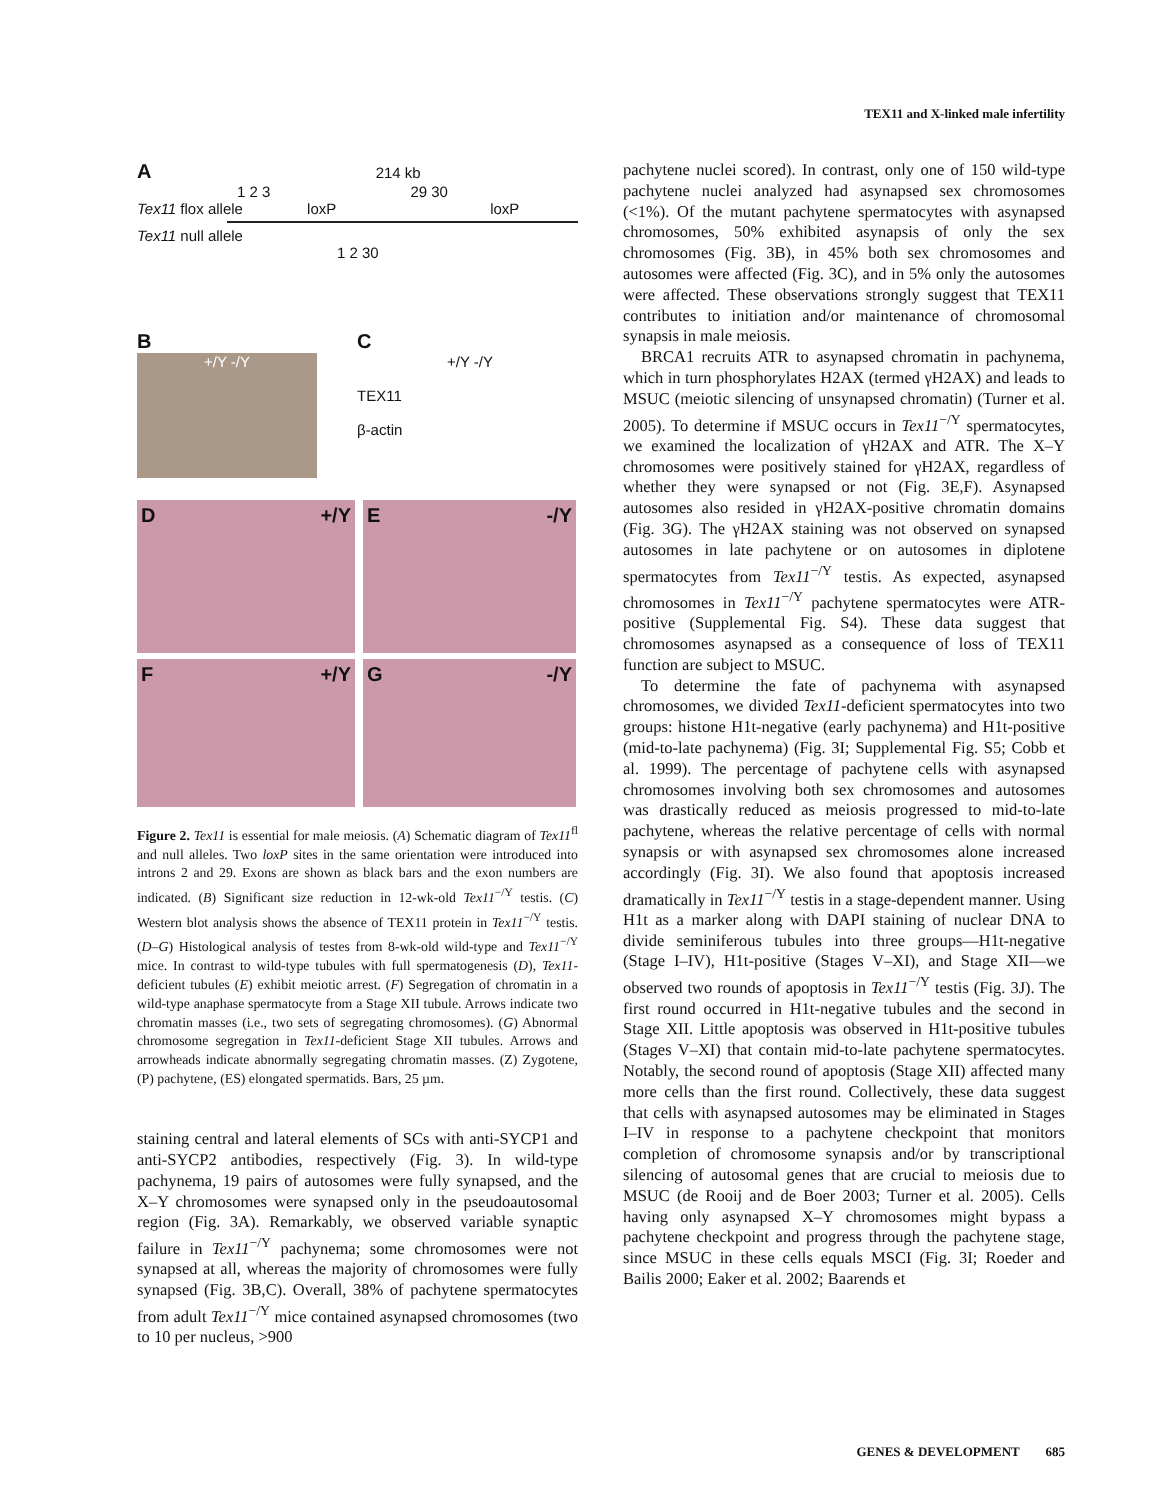TEX11 and X-linked male infertility
A 214 kb
1 2 3 29 30
Tex11 flox allele loxP loxP
Tex11 null allele
1 2 30
B
+/Y -/Y
C
+/Y -/Y
TEX11
β-actin
D +/Y E -/Y
F +/Y G -/Y
Figure 2. Tex11 is essential for male meiosis. (A) Schematic diagram of Tex11<sup>fl</sup> and null alleles. Two loxP sites in the same orientation were introduced into introns 2 and 29. Exons are shown as black bars and the exon numbers are indicated. (B) Significant size reduction in 12-wk-old Tex11<sup>−/Y</sup> testis. (C) Western blot analysis shows the absence of TEX11 protein in Tex11<sup>−/Y</sup> testis. (D–G) Histological analysis of testes from 8-wk-old wild-type and Tex11<sup>−/Y</sup> mice. In contrast to wild-type tubules with full spermatogenesis (D), Tex11-deficient tubules (E) exhibit meiotic arrest. (F) Segregation of chromatin in a wild-type anaphase spermatocyte from a Stage XII tubule. Arrows indicate two chromatin masses (i.e., two sets of segregating chromosomes). (G) Abnormal chromosome segregation in Tex11-deficient Stage XII tubules. Arrows and arrowheads indicate abnormally segregating chromatin masses. (Z) Zygotene, (P) pachytene, (ES) elongated spermatids. Bars, 25 µm.
staining central and lateral elements of SCs with anti-SYCP1 and anti-SYCP2 antibodies, respectively (Fig. 3). In wild-type pachynema, 19 pairs of autosomes were fully synapsed, and the X–Y chromosomes were synapsed only in the pseudoautosomal region (Fig. 3A). Remarkably, we observed variable synaptic failure in Tex11<sup>−/Y</sup> pachynema; some chromosomes were not synapsed at all, whereas the majority of chromosomes were fully synapsed (Fig. 3B,C). Overall, 38% of pachytene spermatocytes from adult Tex11<sup>−/Y</sup> mice contained asynapsed chromosomes (two to 10 per nucleus, >900
pachytene nuclei scored). In contrast, only one of 150 wild-type pachytene nuclei analyzed had asynapsed sex chromosomes (<1%). Of the mutant pachytene spermatocytes with asynapsed chromosomes, 50% exhibited asynapsis of only the sex chromosomes (Fig. 3B), in 45% both sex chromosomes and autosomes were affected (Fig. 3C), and in 5% only the autosomes were affected. These observations strongly suggest that TEX11 contributes to initiation and/or maintenance of chromosomal synapsis in male meiosis.
BRCA1 recruits ATR to asynapsed chromatin in pachynema, which in turn phosphorylates H2AX (termed γH2AX) and leads to MSUC (meiotic silencing of unsynapsed chromatin) (Turner et al. 2005). To determine if MSUC occurs in Tex11<sup>−/Y</sup> spermatocytes, we examined the localization of γH2AX and ATR. The X–Y chromosomes were positively stained for γH2AX, regardless of whether they were synapsed or not (Fig. 3E,F). Asynapsed autosomes also resided in γH2AX-positive chromatin domains (Fig. 3G). The γH2AX staining was not observed on synapsed autosomes in late pachytene or on autosomes in diplotene spermatocytes from Tex11<sup>−/Y</sup> testis. As expected, asynapsed chromosomes in Tex11<sup>−/Y</sup> pachytene spermatocytes were ATR-positive (Supplemental Fig. S4). These data suggest that chromosomes asynapsed as a consequence of loss of TEX11 function are subject to MSUC.
To determine the fate of pachynema with asynapsed chromosomes, we divided Tex11-deficient spermatocytes into two groups: histone H1t-negative (early pachynema) and H1t-positive (mid-to-late pachynema) (Fig. 3I; Supplemental Fig. S5; Cobb et al. 1999). The percentage of pachytene cells with asynapsed chromosomes involving both sex chromosomes and autosomes was drastically reduced as meiosis progressed to mid-to-late pachytene, whereas the relative percentage of cells with normal synapsis or with asynapsed sex chromosomes alone increased accordingly (Fig. 3I). We also found that apoptosis increased dramatically in Tex11<sup>−/Y</sup> testis in a stage-dependent manner. Using H1t as a marker along with DAPI staining of nuclear DNA to divide seminiferous tubules into three groups—H1t-negative (Stage I–IV), H1t-positive (Stages V–XI), and Stage XII—we observed two rounds of apoptosis in Tex11<sup>−/Y</sup> testis (Fig. 3J). The first round occurred in H1t-negative tubules and the second in Stage XII. Little apoptosis was observed in H1t-positive tubules (Stages V–XI) that contain mid-to-late pachytene spermatocytes. Notably, the second round of apoptosis (Stage XII) affected many more cells than the first round. Collectively, these data suggest that cells with asynapsed autosomes may be eliminated in Stages I–IV in response to a pachytene checkpoint that monitors completion of chromosome synapsis and/or by transcriptional silencing of autosomal genes that are crucial to meiosis due to MSUC (de Rooij and de Boer 2003; Turner et al. 2005). Cells having only asynapsed X–Y chromosomes might bypass a pachytene checkpoint and progress through the pachytene stage, since MSUC in these cells equals MSCI (Fig. 3I; Roeder and Bailis 2000; Eaker et al. 2002; Baarends et
GENES & DEVELOPMENT 685